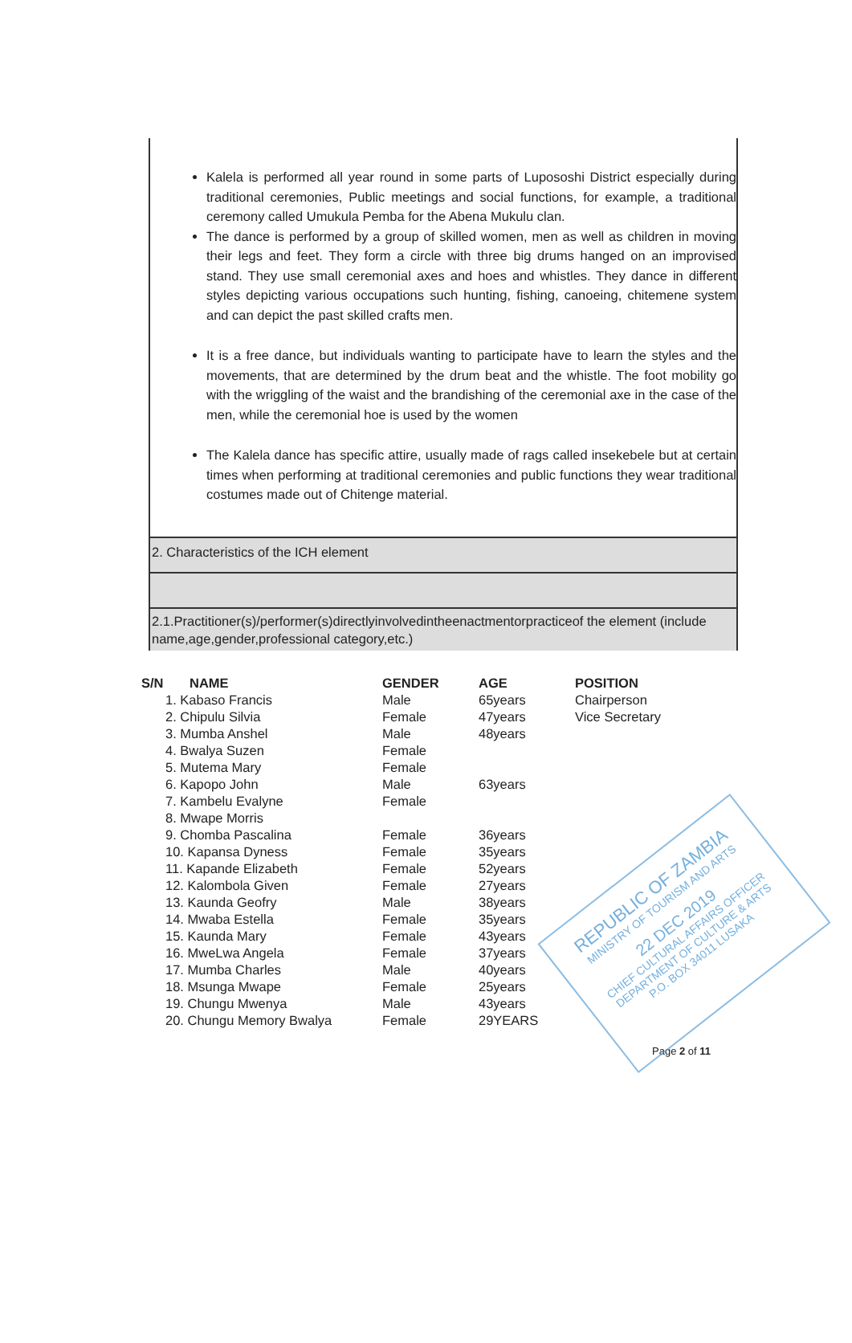Kalela is performed all year round in some parts of Lupososhi District especially during traditional ceremonies, Public meetings and social functions, for example, a traditional ceremony called Umukula Pemba for the Abena Mukulu clan.
The dance is performed by a group of skilled women, men as well as children in moving their legs and feet. They form a circle with three big drums hanged on an improvised stand. They use small ceremonial axes and hoes and whistles. They dance in different styles depicting various occupations such hunting, fishing, canoeing, chitemene system and can depict the past skilled crafts men.
It is a free dance, but individuals wanting to participate have to learn the styles and the movements, that are determined by the drum beat and the whistle. The foot mobility go with the wriggling of the waist and the brandishing of the ceremonial axe in the case of the men, while the ceremonial hoe is used by the women
The Kalela dance has specific attire, usually made of rags called insekebele but at certain times when performing at traditional ceremonies and public functions they wear traditional costumes made out of Chitenge material.
2. Characteristics of the ICH element
2.1.Practitioner(s)/performer(s)directlyinvolvedintheenactmentorpracticeof the element (include name,age,gender,professional category,etc.)
| S/N | NAME | GENDER | AGE | POSITION |
| --- | --- | --- | --- | --- |
| 1. Kabaso Francis | | Male | 65years | Chairperson |
| 2. Chipulu Silvia | | Female | 47years | Vice Secretary |
| 3. Mumba Anshel | | Male | 48years | |
| 4. Bwalya Suzen | | Female | | |
| 5. Mutema Mary | | Female | | |
| 6. Kapopo John | | Male | 63years | |
| 7. Kambelu Evalyne | | Female | | |
| 8. Mwape Morris | | | | |
| 9. Chomba Pascalina | | Female | 36years | |
| 10. Kapansa Dyness | | Female | 35years | |
| 11. Kapande Elizabeth | | Female | 52years | |
| 12. Kalombola Given | | Female | 27years | |
| 13. Kaunda Geofry | | Male | 38years | |
| 14. Mwaba Estella | | Female | 35years | |
| 15. Kaunda Mary | | Female | 43years | |
| 16. MweLwa Angela | | Female | 37years | |
| 17. Mumba Charles | | Male | 40years | |
| 18. Msunga Mwape | | Female | 25years | |
| 19. Chungu Mwenya | | Male | 43years | |
| 20. Chungu Memory Bwalya | | Female | 29YEARS | |
REPUBLIC OF ZAMBIA
MINISTRY OF TOURISM AND ARTS
22 DEC 2019
CHIEF CULTURAL AFFAIRS OFFICER
DEPARTMENT OF CULTURE & ARTS
P.O. BOX 34011 LUSAKA
Page 2 of 11